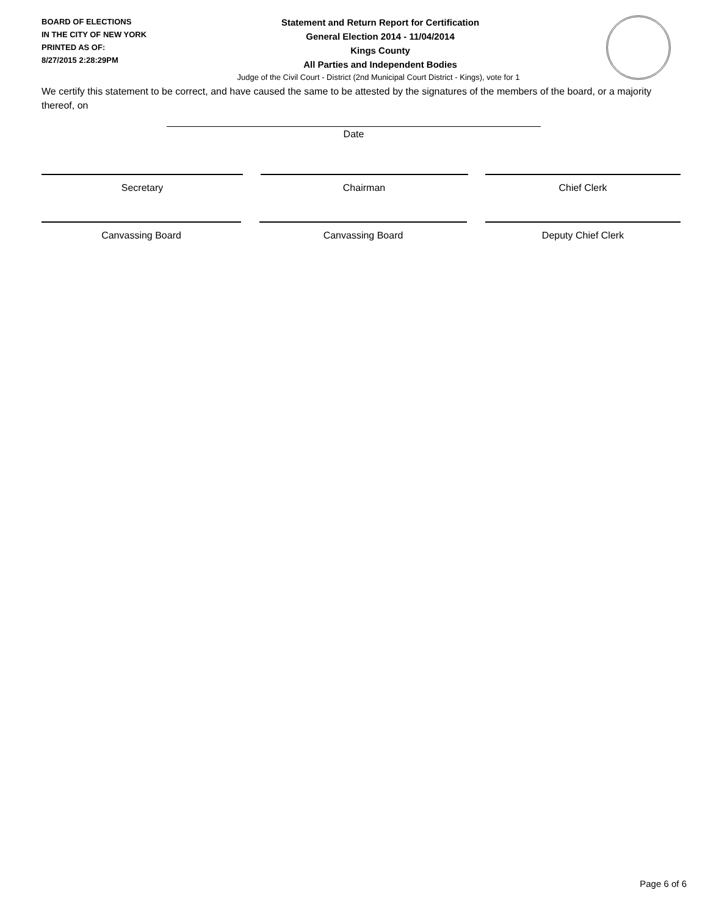BOARD OF ELECTIONS
IN THE CITY OF NEW YORK
PRINTED AS OF:
8/27/2015 2:28:29PM
Statement and Return Report for Certification
General Election 2014 - 11/04/2014
Kings County
All Parties and Independent Bodies
Judge of the Civil Court - District (2nd Municipal Court District - Kings), vote for 1
We certify this statement to be correct, and have caused the same to be attested by the signatures of the members of the board, or a majority thereof, on
Date
Secretary Chairman Chief Clerk
Canvassing Board Canvassing Board Deputy Chief Clerk
Page 6 of 6